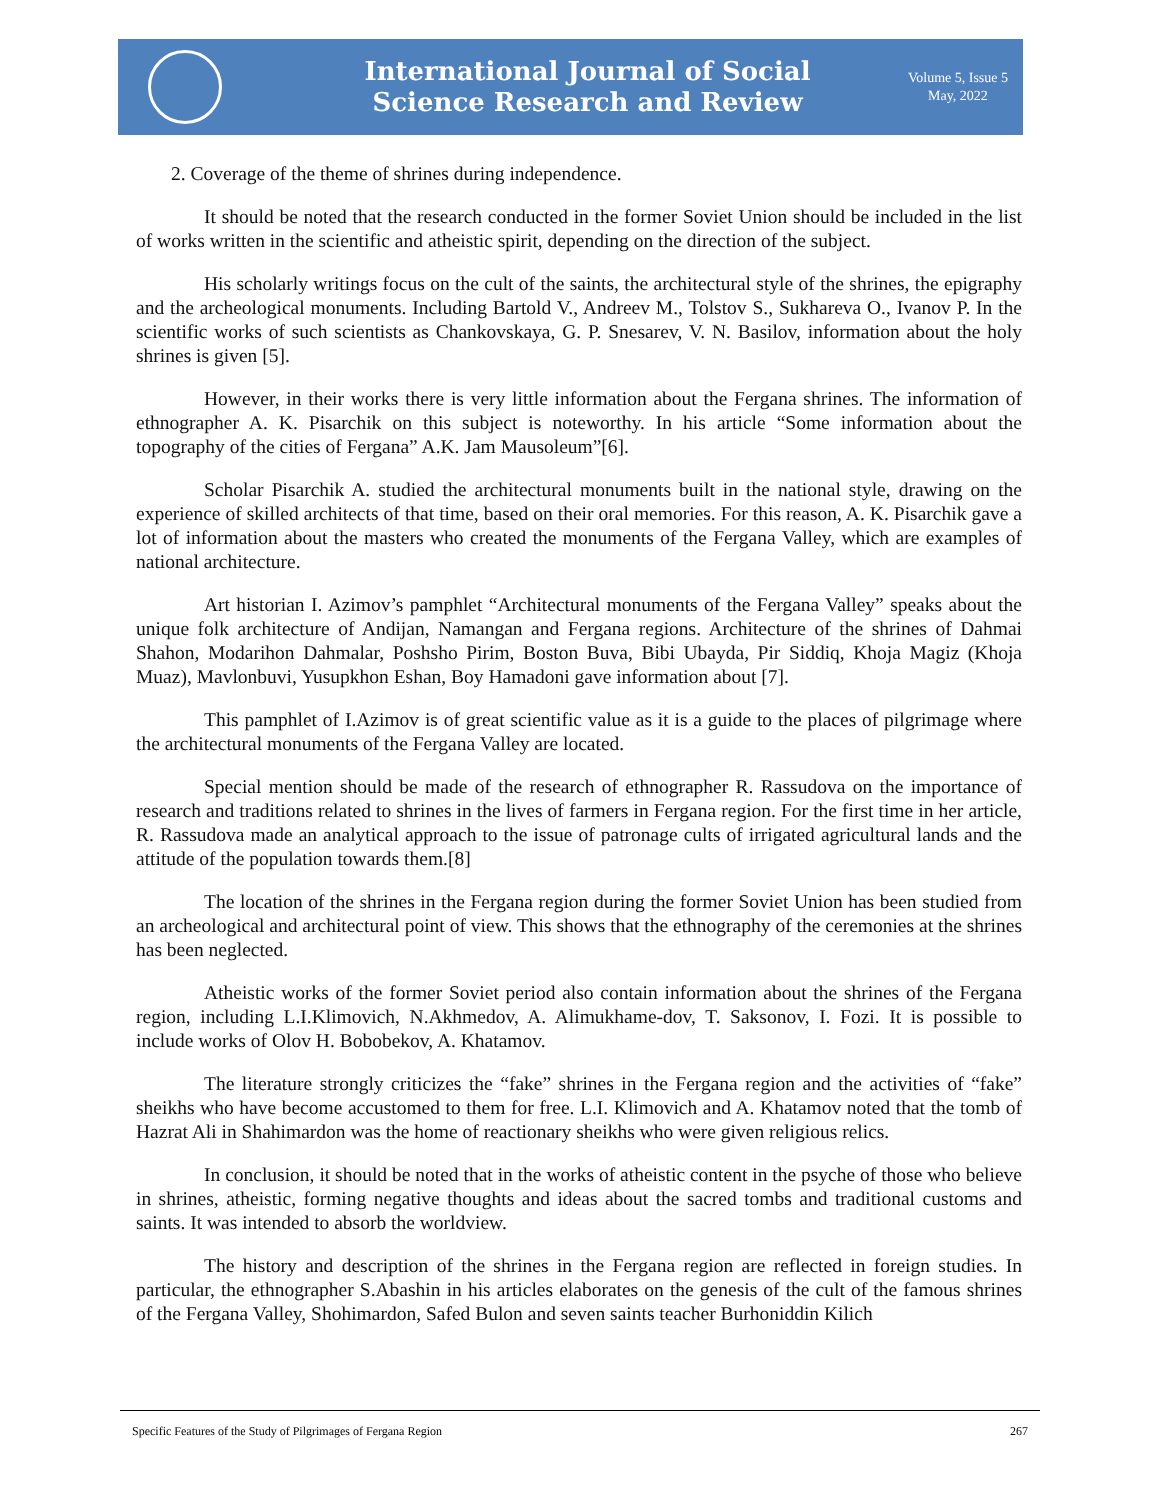International Journal of Social
Science Research and Review
Volume 5, Issue 5
May, 2022
2. Coverage of the theme of shrines during independence.
It should be noted that the research conducted in the former Soviet Union should be included in the list of works written in the scientific and atheistic spirit, depending on the direction of the subject.
His scholarly writings focus on the cult of the saints, the architectural style of the shrines, the epigraphy and the archeological monuments. Including Bartold V., Andreev M., Tolstov S., Sukhareva O., Ivanov P. In the scientific works of such scientists as Chankovskaya, G. P. Snesarev, V. N. Basilov, information about the holy shrines is given [5].
However, in their works there is very little information about the Fergana shrines. The information of ethnographer A. K. Pisarchik on this subject is noteworthy. In his article “Some information about the topography of the cities of Fergana” A.K. Jam Mausoleum”[6].
Scholar Pisarchik A. studied the architectural monuments built in the national style, drawing on the experience of skilled architects of that time, based on their oral memories. For this reason, A. K. Pisarchik gave a lot of information about the masters who created the monuments of the Fergana Valley, which are examples of national architecture.
Art historian I. Azimov’s pamphlet “Architectural monuments of the Fergana Valley” speaks about the unique folk architecture of Andijan, Namangan and Fergana regions. Architecture of the shrines of Dahmai Shahon, Modarihon Dahmalar, Poshsho Pirim, Boston Buva, Bibi Ubayda, Pir Siddiq, Khoja Magiz (Khoja Muaz), Mavlonbuvi, Yusupkhon Eshan, Boy Hamadoni gave information about [7].
This pamphlet of I.Azimov is of great scientific value as it is a guide to the places of pilgrimage where the architectural monuments of the Fergana Valley are located.
Special mention should be made of the research of ethnographer R. Rassudova on the importance of research and traditions related to shrines in the lives of farmers in Fergana region. For the first time in her article, R. Rassudova made an analytical approach to the issue of patronage cults of irrigated agricultural lands and the attitude of the population towards them.[8]
The location of the shrines in the Fergana region during the former Soviet Union has been studied from an archeological and architectural point of view. This shows that the ethnography of the ceremonies at the shrines has been neglected.
Atheistic works of the former Soviet period also contain information about the shrines of the Fergana region, including L.I.Klimovich, N.Akhmedov, A. Alimukhame-dov, T. Saksonov, I. Fozi. It is possible to include works of Olov H. Bobobekov, A. Khatamov.
The literature strongly criticizes the “fake” shrines in the Fergana region and the activities of “fake” sheikhs who have become accustomed to them for free. L.I. Klimovich and A. Khatamov noted that the tomb of Hazrat Ali in Shahimardon was the home of reactionary sheikhs who were given religious relics.
In conclusion, it should be noted that in the works of atheistic content in the psyche of those who believe in shrines, atheistic, forming negative thoughts and ideas about the sacred tombs and traditional customs and saints. It was intended to absorb the worldview.
The history and description of the shrines in the Fergana region are reflected in foreign studies. In particular, the ethnographer S.Abashin in his articles elaborates on the genesis of the cult of the famous shrines of the Fergana Valley, Shohimardon, Safed Bulon and seven saints teacher Burhoniddin Kilich
Specific Features of the Study of Pilgrimages of Fergana Region 267